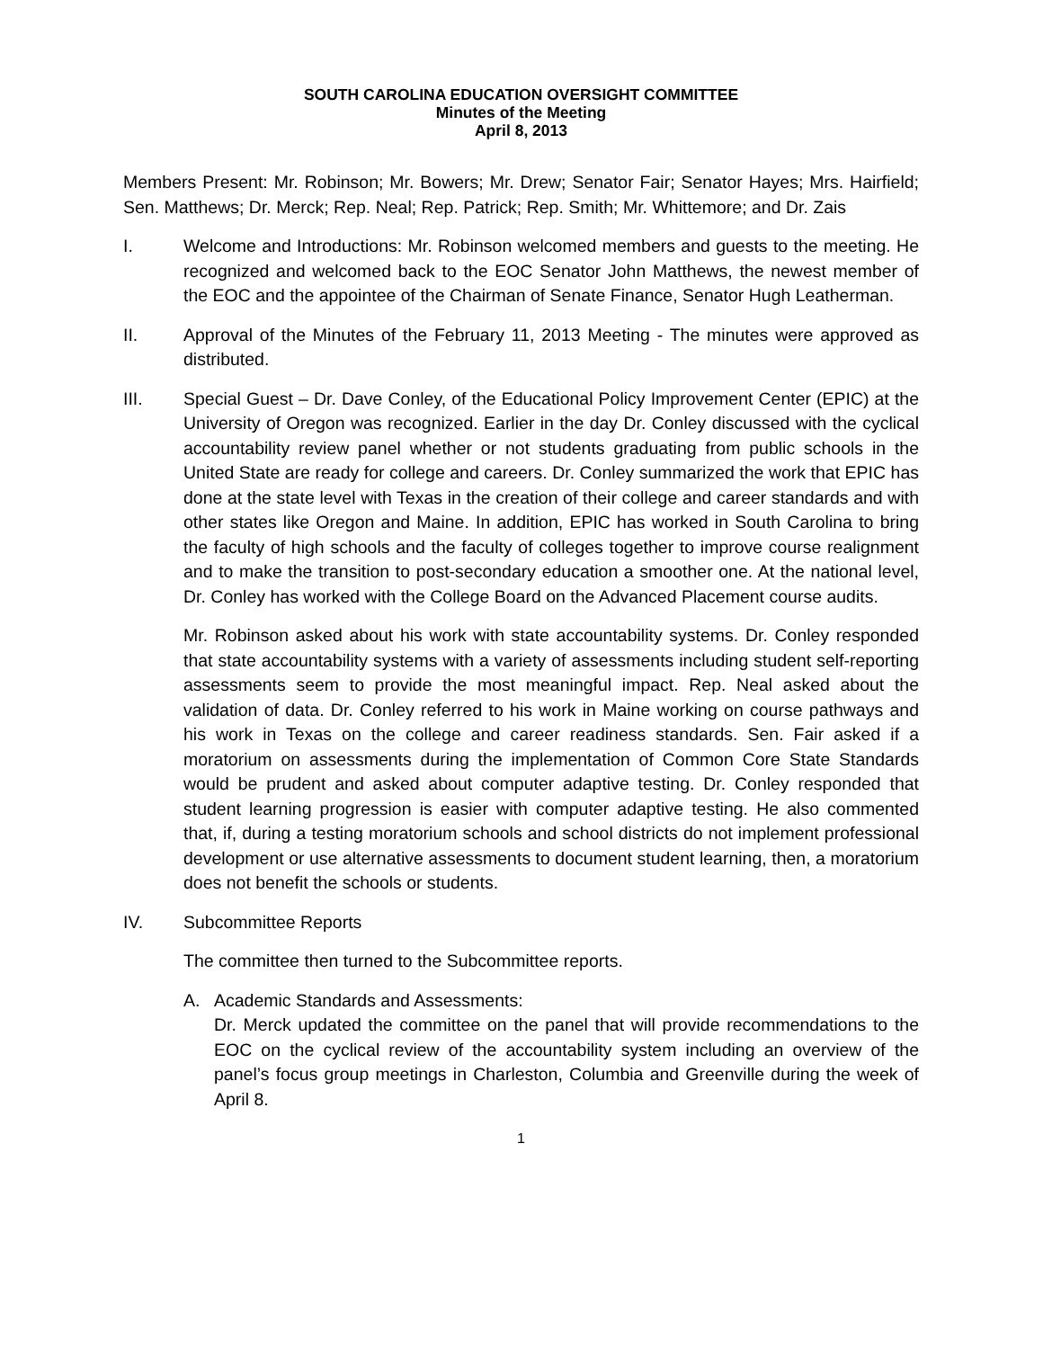SOUTH CAROLINA EDUCATION OVERSIGHT COMMITTEE
Minutes of the Meeting
April 8, 2013
Members Present: Mr. Robinson; Mr. Bowers; Mr. Drew; Senator Fair; Senator Hayes; Mrs. Hairfield; Sen. Matthews; Dr. Merck; Rep. Neal; Rep. Patrick; Rep. Smith; Mr. Whittemore; and Dr. Zais
I. Welcome and Introductions: Mr. Robinson welcomed members and guests to the meeting. He recognized and welcomed back to the EOC Senator John Matthews, the newest member of the EOC and the appointee of the Chairman of Senate Finance, Senator Hugh Leatherman.
II. Approval of the Minutes of the February 11, 2013 Meeting - The minutes were approved as distributed.
III. Special Guest – Dr. Dave Conley, of the Educational Policy Improvement Center (EPIC) at the University of Oregon was recognized. Earlier in the day Dr. Conley discussed with the cyclical accountability review panel whether or not students graduating from public schools in the United State are ready for college and careers. Dr. Conley summarized the work that EPIC has done at the state level with Texas in the creation of their college and career standards and with other states like Oregon and Maine. In addition, EPIC has worked in South Carolina to bring the faculty of high schools and the faculty of colleges together to improve course realignment and to make the transition to post-secondary education a smoother one. At the national level, Dr. Conley has worked with the College Board on the Advanced Placement course audits.
Mr. Robinson asked about his work with state accountability systems. Dr. Conley responded that state accountability systems with a variety of assessments including student self-reporting assessments seem to provide the most meaningful impact. Rep. Neal asked about the validation of data. Dr. Conley referred to his work in Maine working on course pathways and his work in Texas on the college and career readiness standards. Sen. Fair asked if a moratorium on assessments during the implementation of Common Core State Standards would be prudent and asked about computer adaptive testing. Dr. Conley responded that student learning progression is easier with computer adaptive testing. He also commented that, if, during a testing moratorium schools and school districts do not implement professional development or use alternative assessments to document student learning, then, a moratorium does not benefit the schools or students.
IV. Subcommittee Reports
The committee then turned to the Subcommittee reports.
A. Academic Standards and Assessments:
Dr. Merck updated the committee on the panel that will provide recommendations to the EOC on the cyclical review of the accountability system including an overview of the panel’s focus group meetings in Charleston, Columbia and Greenville during the week of April 8.
1